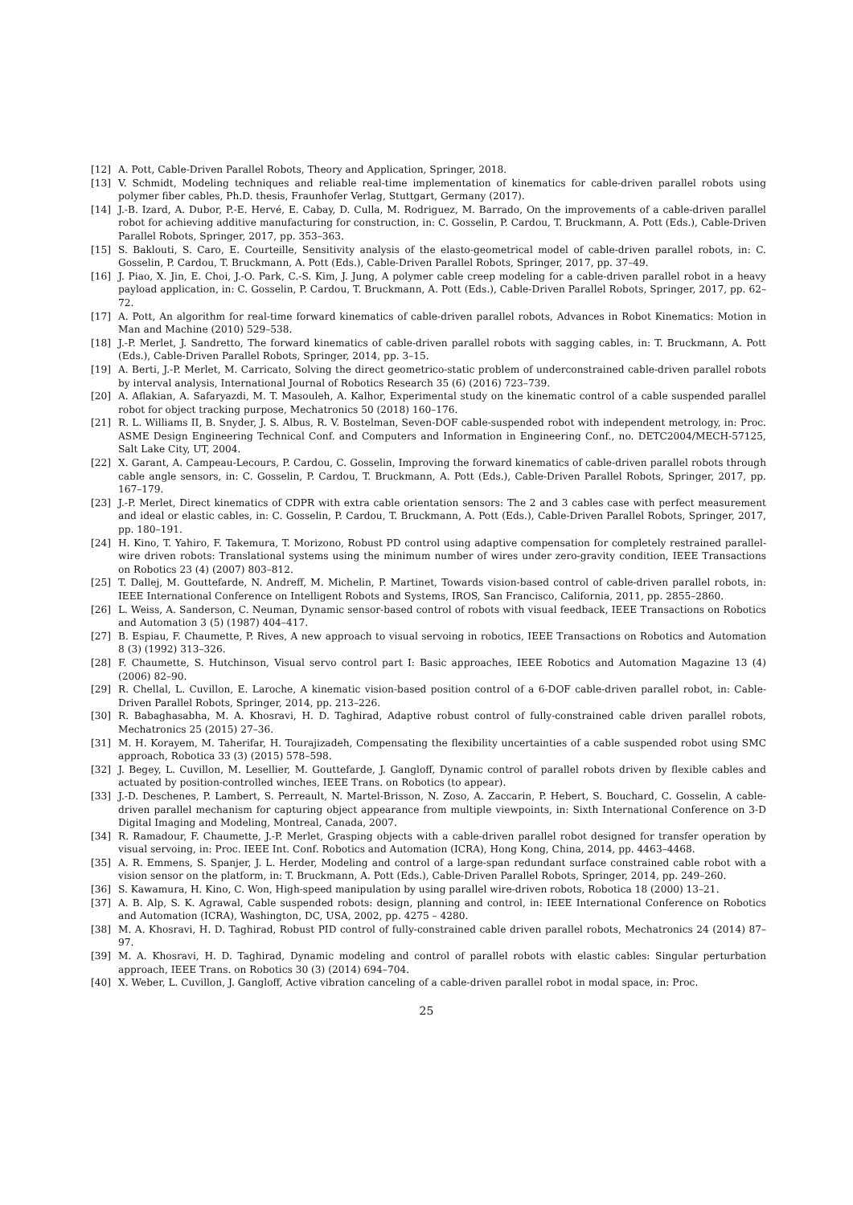[12] A. Pott, Cable-Driven Parallel Robots, Theory and Application, Springer, 2018.
[13] V. Schmidt, Modeling techniques and reliable real-time implementation of kinematics for cable-driven parallel robots using polymer fiber cables, Ph.D. thesis, Fraunhofer Verlag, Stuttgart, Germany (2017).
[14] J.-B. Izard, A. Dubor, P.-E. Hervé, E. Cabay, D. Culla, M. Rodriguez, M. Barrado, On the improvements of a cable-driven parallel robot for achieving additive manufacturing for construction, in: C. Gosselin, P. Cardou, T. Bruckmann, A. Pott (Eds.), Cable-Driven Parallel Robots, Springer, 2017, pp. 353–363.
[15] S. Baklouti, S. Caro, E. Courteille, Sensitivity analysis of the elasto-geometrical model of cable-driven parallel robots, in: C. Gosselin, P. Cardou, T. Bruckmann, A. Pott (Eds.), Cable-Driven Parallel Robots, Springer, 2017, pp. 37–49.
[16] J. Piao, X. Jin, E. Choi, J.-O. Park, C.-S. Kim, J. Jung, A polymer cable creep modeling for a cable-driven parallel robot in a heavy payload application, in: C. Gosselin, P. Cardou, T. Bruckmann, A. Pott (Eds.), Cable-Driven Parallel Robots, Springer, 2017, pp. 62–72.
[17] A. Pott, An algorithm for real-time forward kinematics of cable-driven parallel robots, Advances in Robot Kinematics: Motion in Man and Machine (2010) 529–538.
[18] J.-P. Merlet, J. Sandretto, The forward kinematics of cable-driven parallel robots with sagging cables, in: T. Bruckmann, A. Pott (Eds.), Cable-Driven Parallel Robots, Springer, 2014, pp. 3–15.
[19] A. Berti, J.-P. Merlet, M. Carricato, Solving the direct geometrico-static problem of underconstrained cable-driven parallel robots by interval analysis, International Journal of Robotics Research 35 (6) (2016) 723–739.
[20] A. Aflakian, A. Safaryazdi, M. T. Masouleh, A. Kalhor, Experimental study on the kinematic control of a cable suspended parallel robot for object tracking purpose, Mechatronics 50 (2018) 160–176.
[21] R. L. Williams II, B. Snyder, J. S. Albus, R. V. Bostelman, Seven-DOF cable-suspended robot with independent metrology, in: Proc. ASME Design Engineering Technical Conf. and Computers and Information in Engineering Conf., no. DETC2004/MECH-57125, Salt Lake City, UT, 2004.
[22] X. Garant, A. Campeau-Lecours, P. Cardou, C. Gosselin, Improving the forward kinematics of cable-driven parallel robots through cable angle sensors, in: C. Gosselin, P. Cardou, T. Bruckmann, A. Pott (Eds.), Cable-Driven Parallel Robots, Springer, 2017, pp. 167–179.
[23] J.-P. Merlet, Direct kinematics of CDPR with extra cable orientation sensors: The 2 and 3 cables case with perfect measurement and ideal or elastic cables, in: C. Gosselin, P. Cardou, T. Bruckmann, A. Pott (Eds.), Cable-Driven Parallel Robots, Springer, 2017, pp. 180–191.
[24] H. Kino, T. Yahiro, F. Takemura, T. Morizono, Robust PD control using adaptive compensation for completely restrained parallel-wire driven robots: Translational systems using the minimum number of wires under zero-gravity condition, IEEE Transactions on Robotics 23 (4) (2007) 803–812.
[25] T. Dallej, M. Gouttefarde, N. Andreff, M. Michelin, P. Martinet, Towards vision-based control of cable-driven parallel robots, in: IEEE International Conference on Intelligent Robots and Systems, IROS, San Francisco, California, 2011, pp. 2855–2860.
[26] L. Weiss, A. Sanderson, C. Neuman, Dynamic sensor-based control of robots with visual feedback, IEEE Transactions on Robotics and Automation 3 (5) (1987) 404–417.
[27] B. Espiau, F. Chaumette, P. Rives, A new approach to visual servoing in robotics, IEEE Transactions on Robotics and Automation 8 (3) (1992) 313–326.
[28] F. Chaumette, S. Hutchinson, Visual servo control part I: Basic approaches, IEEE Robotics and Automation Magazine 13 (4) (2006) 82–90.
[29] R. Chellal, L. Cuvillon, E. Laroche, A kinematic vision-based position control of a 6-DOF cable-driven parallel robot, in: Cable-Driven Parallel Robots, Springer, 2014, pp. 213–226.
[30] R. Babaghasabha, M. A. Khosravi, H. D. Taghirad, Adaptive robust control of fully-constrained cable driven parallel robots, Mechatronics 25 (2015) 27–36.
[31] M. H. Korayem, M. Taherifar, H. Tourajizadeh, Compensating the flexibility uncertainties of a cable suspended robot using SMC approach, Robotica 33 (3) (2015) 578–598.
[32] J. Begey, L. Cuvillon, M. Lesellier, M. Gouttefarde, J. Gangloff, Dynamic control of parallel robots driven by flexible cables and actuated by position-controlled winches, IEEE Trans. on Robotics (to appear).
[33] J.-D. Deschenes, P. Lambert, S. Perreault, N. Martel-Brisson, N. Zoso, A. Zaccarin, P. Hebert, S. Bouchard, C. Gosselin, A cable-driven parallel mechanism for capturing object appearance from multiple viewpoints, in: Sixth International Conference on 3-D Digital Imaging and Modeling, Montreal, Canada, 2007.
[34] R. Ramadour, F. Chaumette, J.-P. Merlet, Grasping objects with a cable-driven parallel robot designed for transfer operation by visual servoing, in: Proc. IEEE Int. Conf. Robotics and Automation (ICRA), Hong Kong, China, 2014, pp. 4463–4468.
[35] A. R. Emmens, S. Spanjer, J. L. Herder, Modeling and control of a large-span redundant surface constrained cable robot with a vision sensor on the platform, in: T. Bruckmann, A. Pott (Eds.), Cable-Driven Parallel Robots, Springer, 2014, pp. 249–260.
[36] S. Kawamura, H. Kino, C. Won, High-speed manipulation by using parallel wire-driven robots, Robotica 18 (2000) 13–21.
[37] A. B. Alp, S. K. Agrawal, Cable suspended robots: design, planning and control, in: IEEE International Conference on Robotics and Automation (ICRA), Washington, DC, USA, 2002, pp. 4275 – 4280.
[38] M. A. Khosravi, H. D. Taghirad, Robust PID control of fully-constrained cable driven parallel robots, Mechatronics 24 (2014) 87–97.
[39] M. A. Khosravi, H. D. Taghirad, Dynamic modeling and control of parallel robots with elastic cables: Singular perturbation approach, IEEE Trans. on Robotics 30 (3) (2014) 694–704.
[40] X. Weber, L. Cuvillon, J. Gangloff, Active vibration canceling of a cable-driven parallel robot in modal space, in: Proc.
25